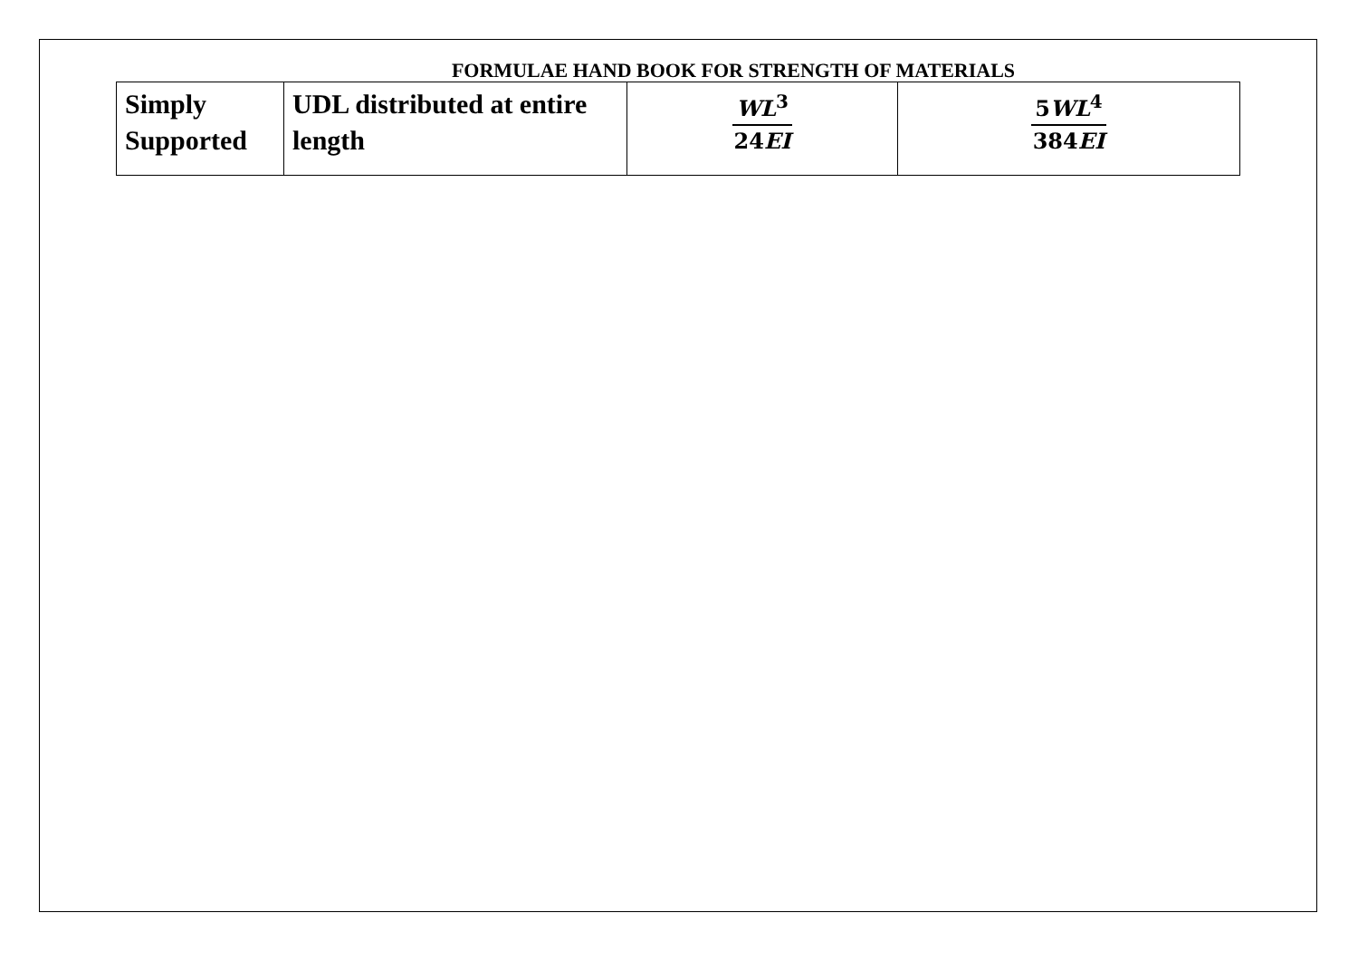FORMULAE HAND BOOK FOR STRENGTH OF MATERIALS
| Simply Supported | UDL distributed at entire length | WL<sup>3</sup> 24 EI | 5 WL<sup>4</sup> 384 EI |